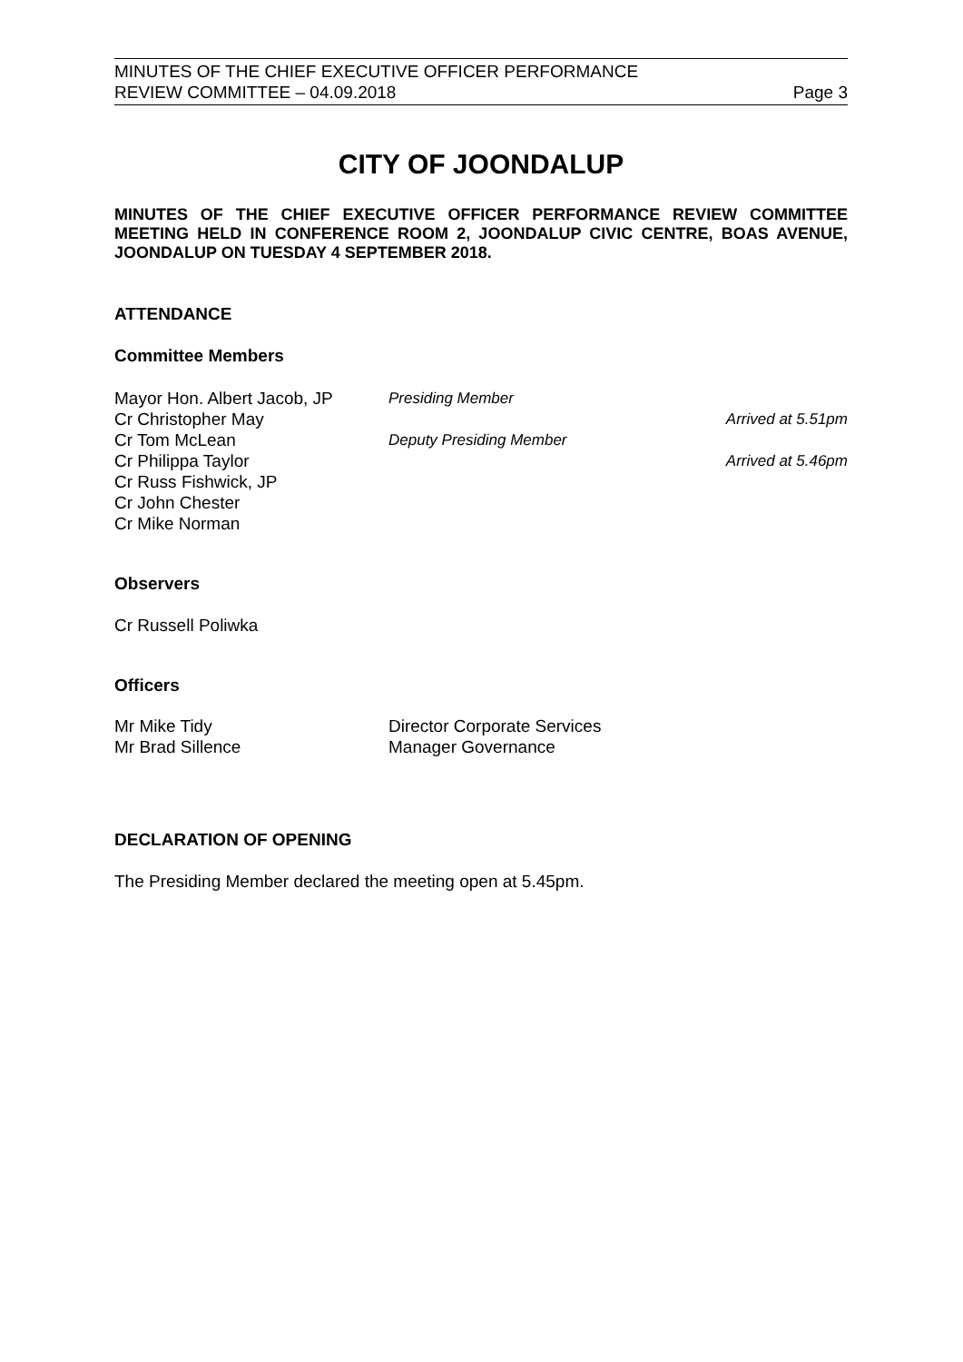MINUTES OF THE CHIEF EXECUTIVE OFFICER PERFORMANCE
REVIEW COMMITTEE – 04.09.2018
Page 3
CITY OF JOONDALUP
MINUTES OF THE CHIEF EXECUTIVE OFFICER PERFORMANCE REVIEW COMMITTEE MEETING HELD IN CONFERENCE ROOM 2, JOONDALUP CIVIC CENTRE, BOAS AVENUE, JOONDALUP ON TUESDAY 4 SEPTEMBER 2018.
ATTENDANCE
Committee Members
| Mayor Hon. Albert Jacob, JP | Presiding Member | |
| Cr Christopher May | | Arrived at 5.51pm |
| Cr Tom McLean | Deputy Presiding Member | |
| Cr Philippa Taylor | | Arrived at 5.46pm |
| Cr Russ Fishwick, JP | | |
| Cr John Chester | | |
| Cr Mike Norman | | |
Observers
Cr Russell Poliwka
Officers
| Mr Mike Tidy | Director Corporate Services |
| Mr Brad Sillence | Manager Governance |
DECLARATION OF OPENING
The Presiding Member declared the meeting open at 5.45pm.